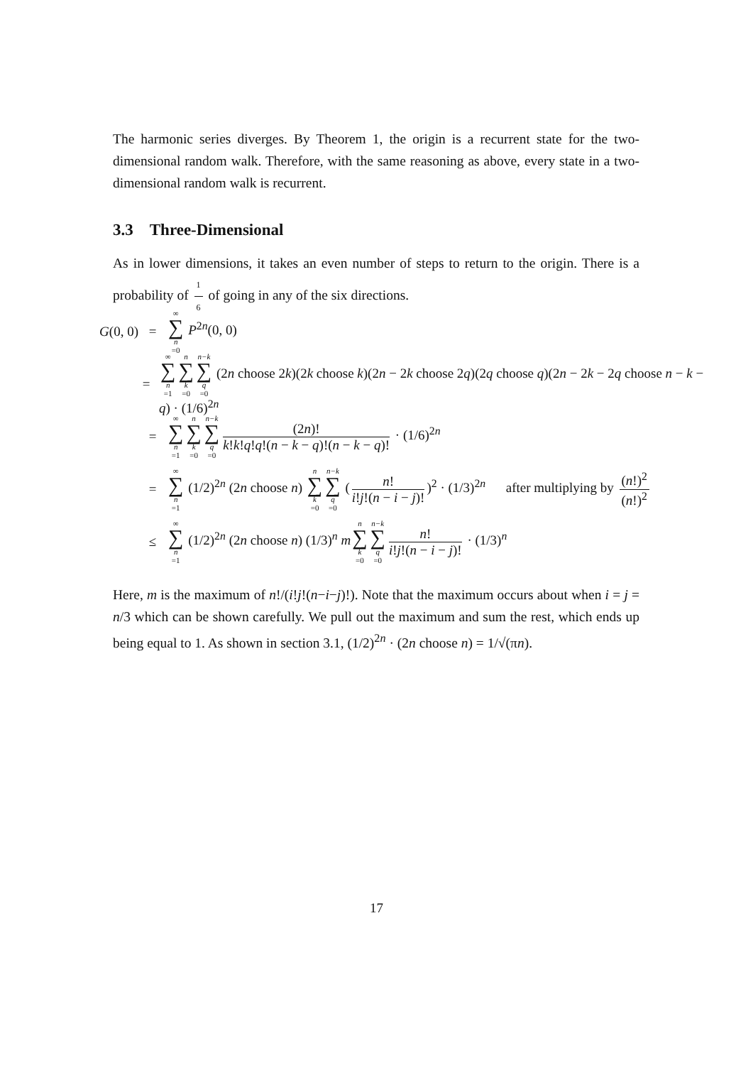The harmonic series diverges. By Theorem 1, the origin is a recurrent state for the two-dimensional random walk. Therefore, with the same reasoning as above, every state in a two-dimensional random walk is recurrent.
3.3 Three-Dimensional
As in lower dimensions, it takes an even number of steps to return to the origin. There is a probability of 1 6 of going in any of the six directions.
G(0, 0) = ∞ ∑ n =0 P<sup>2n</sup>(0, 0)
= ∞ ∑ n =1 n ∑ k =0 n−k ∑ q =0 (2n choose 2k)(2k choose k)(2n − 2k choose 2q)(2q choose q)(2n − 2k − 2q choose n − k − q) · (1/6)<sup>2n</sup>
= ∞ ∑ n =1 n ∑ k =0 n−k ∑ q =0 (2n)! k!k!q!q!(n − k − q)!(n − k − q)! · (1/6)<sup>2n</sup>
= ∞ ∑ n =1 (1/2)<sup>2n</sup> (2n choose n) n ∑ k =0 n−k ∑ q =0 (n! i!j!(n − i − j)!)<sup>2</sup> · (1/3)<sup>2n</sup> after multiplying by (n!)<sup>2</sup> (n!)<sup>2</sup>
≤ ∞ ∑ n =1 (1/2)<sup>2n</sup> (2n choose n) (1/3)<sup>n</sup> mn ∑ k =0 n−k ∑ q =0 n! i!j!(n − i − j)! · (1/3)<sup>n</sup>
Here, m is the maximum of n!/(i!j!(n−i−j)!). Note that the maximum occurs about when i = j = n/3 which can be shown carefully. We pull out the maximum and sum the rest, which ends up being equal to 1. As shown in section 3.1, (1/2)<sup>2n</sup> · (2n choose n) = 1/√(πn).
17